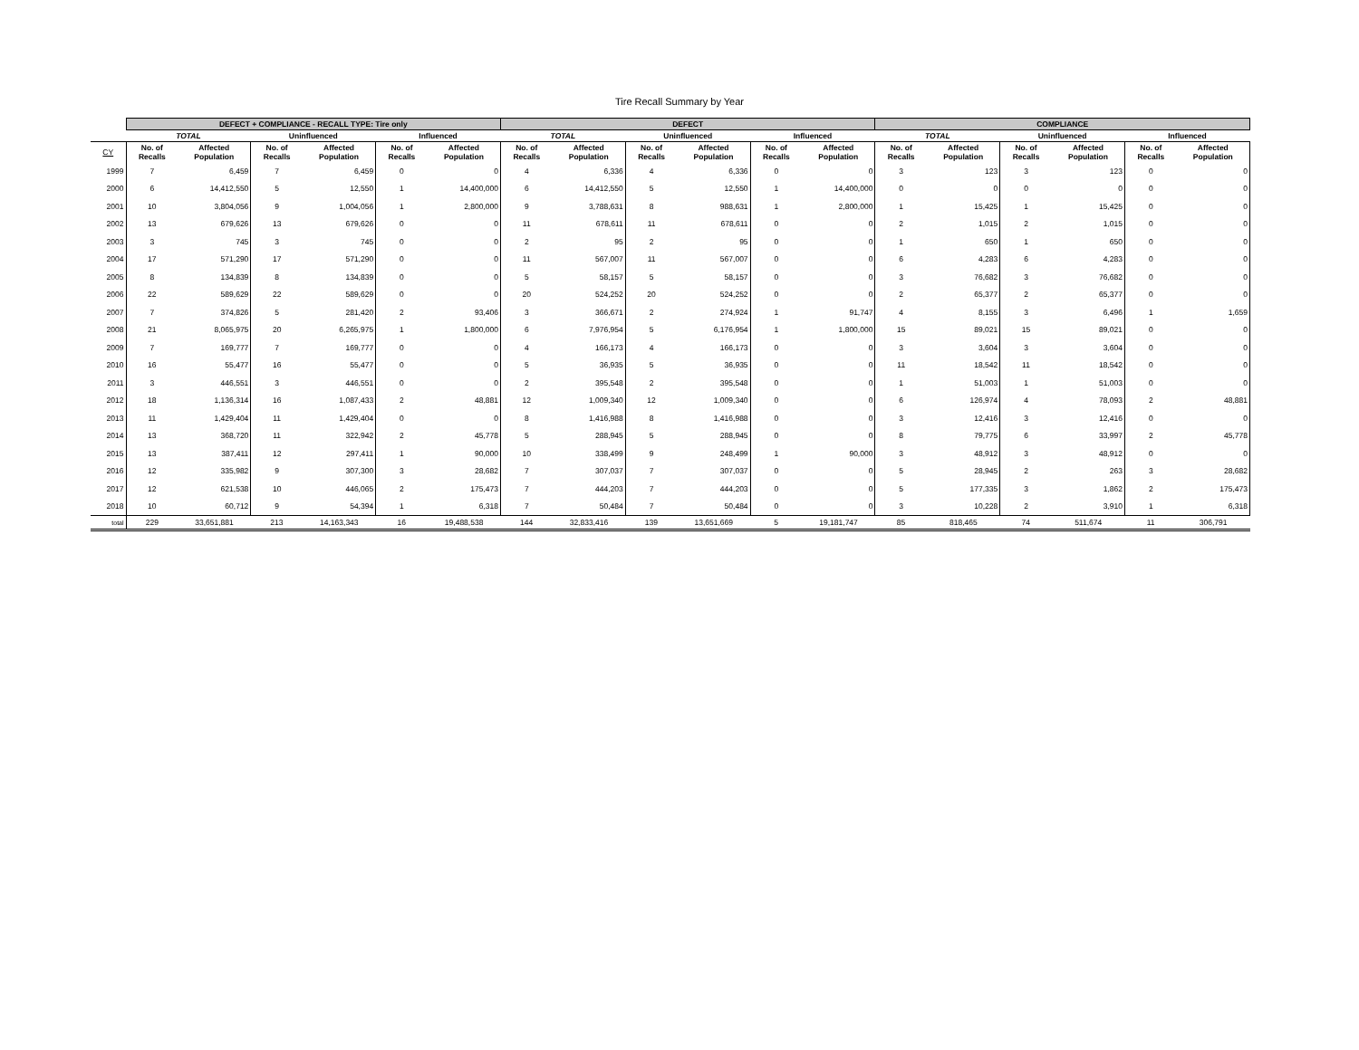Tire Recall Summary by Year
| | DEFECT + COMPLIANCE - RECALL TYPE: Tire only | | | | | | DEFECT | | | | | | COMPLIANCE | | | | | |
| --- | --- | --- | --- | --- | --- | --- | --- | --- | --- | --- | --- | --- | --- | --- | --- | --- | --- | --- |
| | TOTAL | | Uninfluenced | | Influenced | | TOTAL | | Uninfluenced | | Influenced | | TOTAL | | Uninfluenced | | Influenced | |
| CY | No. of Recalls | Affected Population | No. of Recalls | Affected Population | No. of Recalls | Affected Population | No. of Recalls | Affected Population | No. of Recalls | Affected Population | No. of Recalls | Affected Population | No. of Recalls | Affected Population | No. of Recalls | Affected Population | No. of Recalls | Affected Population |
| 1999 | 7 | 6,459 | 7 | 6,459 | 0 | 0 | 4 | 6,336 | 4 | 6,336 | 0 | 0 | 3 | 123 | 3 | 123 | 0 | 0 |
| 2000 | 6 | 14,412,550 | 5 | 12,550 | 1 | 14,400,000 | 6 | 14,412,550 | 5 | 12,550 | 1 | 14,400,000 | 0 | 0 | 0 | 0 | 0 | 0 |
| 2001 | 10 | 3,804,056 | 9 | 1,004,056 | 1 | 2,800,000 | 9 | 3,788,631 | 8 | 988,631 | 1 | 2,800,000 | 1 | 15,425 | 1 | 15,425 | 0 | 0 |
| 2002 | 13 | 679,626 | 13 | 679,626 | 0 | 0 | 11 | 678,611 | 11 | 678,611 | 0 | 0 | 2 | 1,015 | 2 | 1,015 | 0 | 0 |
| 2003 | 3 | 745 | 3 | 745 | 0 | 0 | 2 | 95 | 2 | 95 | 0 | 0 | 1 | 650 | 1 | 650 | 0 | 0 |
| 2004 | 17 | 571,290 | 17 | 571,290 | 0 | 0 | 11 | 567,007 | 11 | 567,007 | 0 | 0 | 6 | 4,283 | 6 | 4,283 | 0 | 0 |
| 2005 | 8 | 134,839 | 8 | 134,839 | 0 | 0 | 5 | 58,157 | 5 | 58,157 | 0 | 0 | 3 | 76,682 | 3 | 76,682 | 0 | 0 |
| 2006 | 22 | 589,629 | 22 | 589,629 | 0 | 0 | 20 | 524,252 | 20 | 524,252 | 0 | 0 | 2 | 65,377 | 2 | 65,377 | 0 | 0 |
| 2007 | 7 | 374,826 | 5 | 281,420 | 2 | 93,406 | 3 | 366,671 | 2 | 274,924 | 1 | 91,747 | 4 | 8,155 | 3 | 6,496 | 1 | 1,659 |
| 2008 | 21 | 8,065,975 | 20 | 6,265,975 | 1 | 1,800,000 | 6 | 7,976,954 | 5 | 6,176,954 | 1 | 1,800,000 | 15 | 89,021 | 15 | 89,021 | 0 | 0 |
| 2009 | 7 | 169,777 | 7 | 169,777 | 0 | 0 | 4 | 166,173 | 4 | 166,173 | 0 | 0 | 3 | 3,604 | 3 | 3,604 | 0 | 0 |
| 2010 | 16 | 55,477 | 16 | 55,477 | 0 | 0 | 5 | 36,935 | 5 | 36,935 | 0 | 0 | 11 | 18,542 | 11 | 18,542 | 0 | 0 |
| 2011 | 3 | 446,551 | 3 | 446,551 | 0 | 0 | 2 | 395,548 | 2 | 395,548 | 0 | 0 | 1 | 51,003 | 1 | 51,003 | 0 | 0 |
| 2012 | 18 | 1,136,314 | 16 | 1,087,433 | 2 | 48,881 | 12 | 1,009,340 | 12 | 1,009,340 | 0 | 0 | 6 | 126,974 | 4 | 78,093 | 2 | 48,881 |
| 2013 | 11 | 1,429,404 | 11 | 1,429,404 | 0 | 0 | 8 | 1,416,988 | 8 | 1,416,988 | 0 | 0 | 3 | 12,416 | 3 | 12,416 | 0 | 0 |
| 2014 | 13 | 368,720 | 11 | 322,942 | 2 | 45,778 | 5 | 288,945 | 5 | 288,945 | 0 | 0 | 8 | 79,775 | 6 | 33,997 | 2 | 45,778 |
| 2015 | 13 | 387,411 | 12 | 297,411 | 1 | 90,000 | 10 | 338,499 | 9 | 248,499 | 1 | 90,000 | 3 | 48,912 | 3 | 48,912 | 0 | 0 |
| 2016 | 12 | 335,982 | 9 | 307,300 | 3 | 28,682 | 7 | 307,037 | 7 | 307,037 | 0 | 0 | 5 | 28,945 | 2 | 263 | 3 | 28,682 |
| 2017 | 12 | 621,538 | 10 | 446,065 | 2 | 175,473 | 7 | 444,203 | 7 | 444,203 | 0 | 0 | 5 | 177,335 | 3 | 1,862 | 2 | 175,473 |
| 2018 | 10 | 60,712 | 9 | 54,394 | 1 | 6,318 | 7 | 50,484 | 7 | 50,484 | 0 | 0 | 3 | 10,228 | 2 | 3,910 | 1 | 6,318 |
| total | 229 | 33,651,881 | 213 | 14,163,343 | 16 | 19,488,538 | 144 | 32,833,416 | 139 | 13,651,669 | 5 | 19,181,747 | 85 | 818,465 | 74 | 511,674 | 11 | 306,791 |